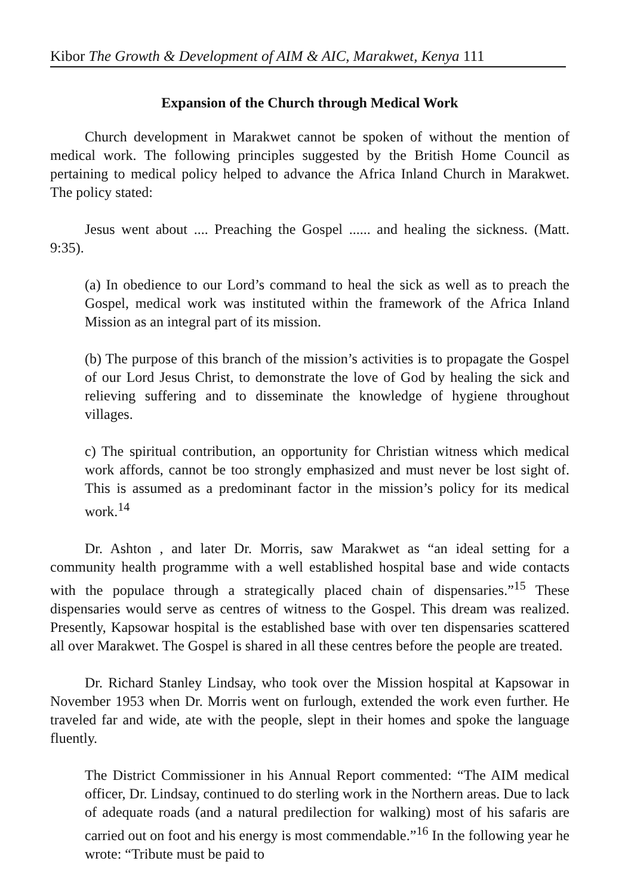Kibor The Growth & Development of AIM & AIC, Marakwet, Kenya 111
Expansion of the Church through Medical Work
Church development in Marakwet cannot be spoken of without the mention of medical work. The following principles suggested by the British Home Council as pertaining to medical policy helped to advance the Africa Inland Church in Marakwet. The policy stated:
Jesus went about .... Preaching the Gospel ...... and healing the sickness. (Matt. 9:35).
(a) In obedience to our Lord’s command to heal the sick as well as to preach the Gospel, medical work was instituted within the framework of the Africa Inland Mission as an integral part of its mission.
(b) The purpose of this branch of the mission’s activities is to propagate the Gospel of our Lord Jesus Christ, to demonstrate the love of God by healing the sick and relieving suffering and to disseminate the knowledge of hygiene throughout villages.
c) The spiritual contribution, an opportunity for Christian witness which medical work affords, cannot be too strongly emphasized and must never be lost sight of. This is assumed as a predominant factor in the mission’s policy for its medical work.<sup>14</sup>
Dr. Ashton , and later Dr. Morris, saw Marakwet as “an ideal setting for a community health programme with a well established hospital base and wide contacts with the populace through a strategically placed chain of dispensaries.”<sup>15</sup> These dispensaries would serve as centres of witness to the Gospel. This dream was realized. Presently, Kapsowar hospital is the established base with over ten dispensaries scattered all over Marakwet. The Gospel is shared in all these centres before the people are treated.
Dr. Richard Stanley Lindsay, who took over the Mission hospital at Kapsowar in November 1953 when Dr. Morris went on furlough, extended the work even further. He traveled far and wide, ate with the people, slept in their homes and spoke the language fluently.
The District Commissioner in his Annual Report commented: “The AIM medical officer, Dr. Lindsay, continued to do sterling work in the Northern areas. Due to lack of adequate roads (and a natural predilection for walking) most of his safaris are carried out on foot and his energy is most commendable.”<sup>16</sup> In the following year he wrote: “Tribute must be paid to